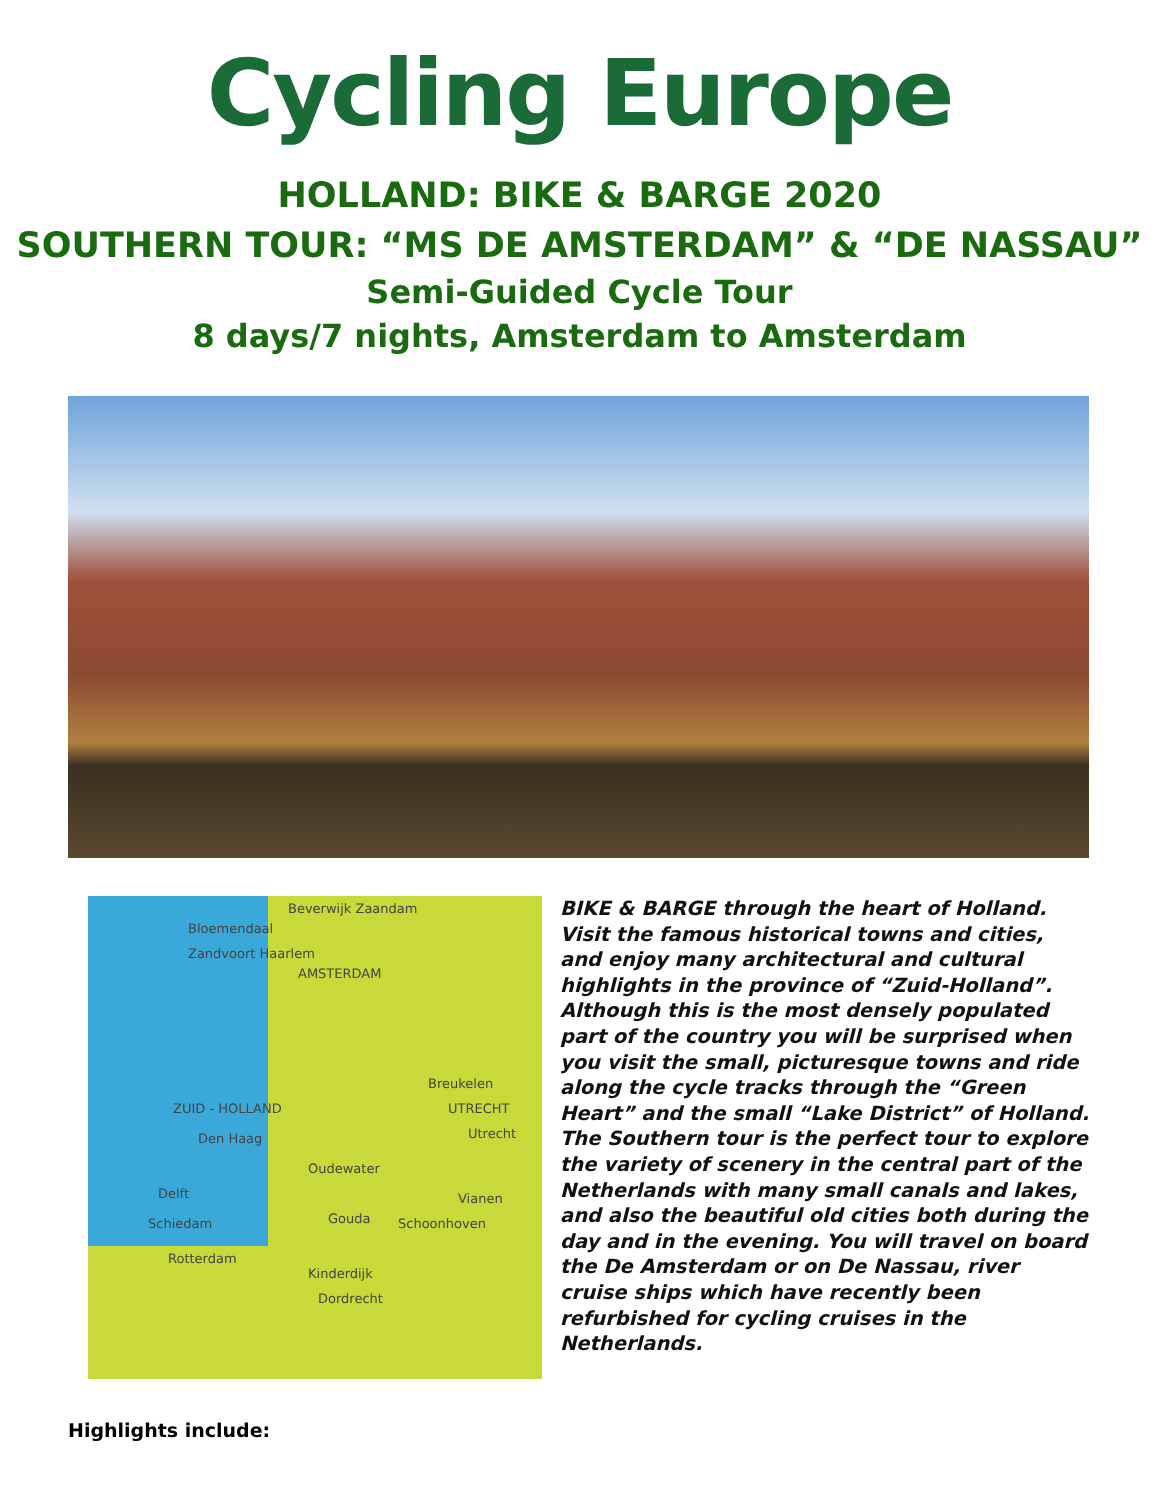Cycling Europe
HOLLAND: BIKE & BARGE 2020
SOUTHERN TOUR: “MS DE AMSTERDAM” & “DE NASSAU”
Semi-Guided Cycle Tour
8 days/7 nights, Amsterdam to Amsterdam
Beverwijk Zaandam
Bloemendaal
Zandvoort Haarlem
AMSTERDAM
Breukelen
ZUID - HOLLAND
UTRECHT
Den Haag
Utrecht
Oudewater
Delft
Vianen
Gouda
Schiedam
Schoonhoven
Rotterdam
Kinderdijk
Dordrecht
BIKE & BARGE through the heart of Holland. Visit the famous historical towns and cities, and enjoy many architectural and cultural highlights in the province of “Zuid-Holland”. Although this is the most densely populated part of the country you will be surprised when you visit the small, picturesque towns and ride along the cycle tracks through the “Green Heart” and the small “Lake District” of Holland.
The Southern tour is the perfect tour to explore the variety of scenery in the central part of the Netherlands with many small canals and lakes, and also the beautiful old cities both during the day and in the evening. You will travel on board the De Amsterdam or on De Nassau, river cruise ships which have recently been refurbished for cycling cruises in the Netherlands.
Highlights include: